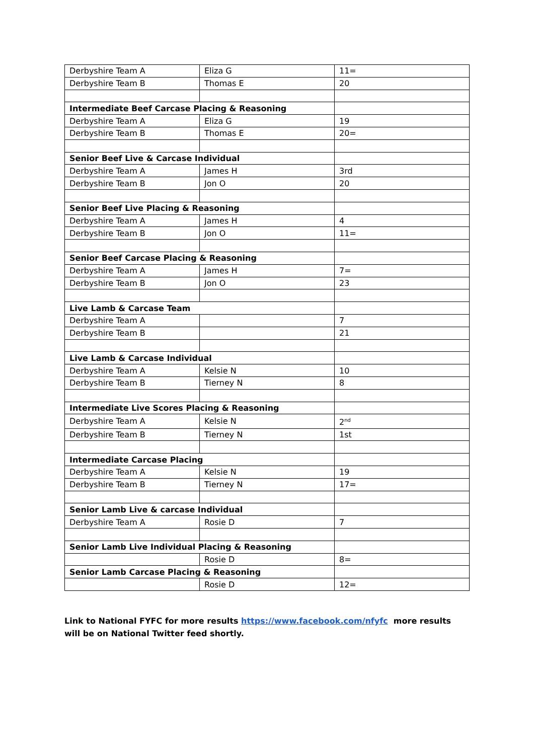| Derbyshire Team A | Eliza G | 11= |
| Derbyshire Team B | Thomas E | 20 |
| Intermediate Beef Carcase Placing & Reasoning | | |
| Derbyshire Team A | Eliza G | 19 |
| Derbyshire Team B | Thomas E | 20= |
| Senior Beef Live & Carcase Individual | | |
| Derbyshire Team A | James H | 3rd |
| Derbyshire Team B | Jon O | 20 |
| Senior Beef Live Placing & Reasoning | | |
| Derbyshire Team A | James H | 4 |
| Derbyshire Team B | Jon O | 11= |
| Senior Beef Carcase Placing & Reasoning | | |
| Derbyshire Team A | James H | 7= |
| Derbyshire Team B | Jon O | 23 |
| Live Lamb & Carcase Team | | |
| Derbyshire Team A | | 7 |
| Derbyshire Team B | | 21 |
| Live Lamb & Carcase Individual | | |
| Derbyshire Team A | Kelsie N | 10 |
| Derbyshire Team B | Tierney N | 8 |
| Intermediate Live Scores Placing & Reasoning | | |
| Derbyshire Team A | Kelsie N | 2<sup>nd</sup> |
| Derbyshire Team B | Tierney N | 1st |
| Intermediate Carcase Placing | | |
| Derbyshire Team A | Kelsie N | 19 |
| Derbyshire Team B | Tierney N | 17= |
| Senior Lamb Live & carcase Individual | | |
| Derbyshire Team A | Rosie D | 7 |
| Senior Lamb Live Individual Placing & Reasoning | | |
| | Rosie D | 8= |
| Senior Lamb Carcase Placing & Reasoning | | |
| | Rosie D | 12= |
Link to National FYFC for more results https://www.facebook.com/nfyfc more results will be on National Twitter feed shortly.